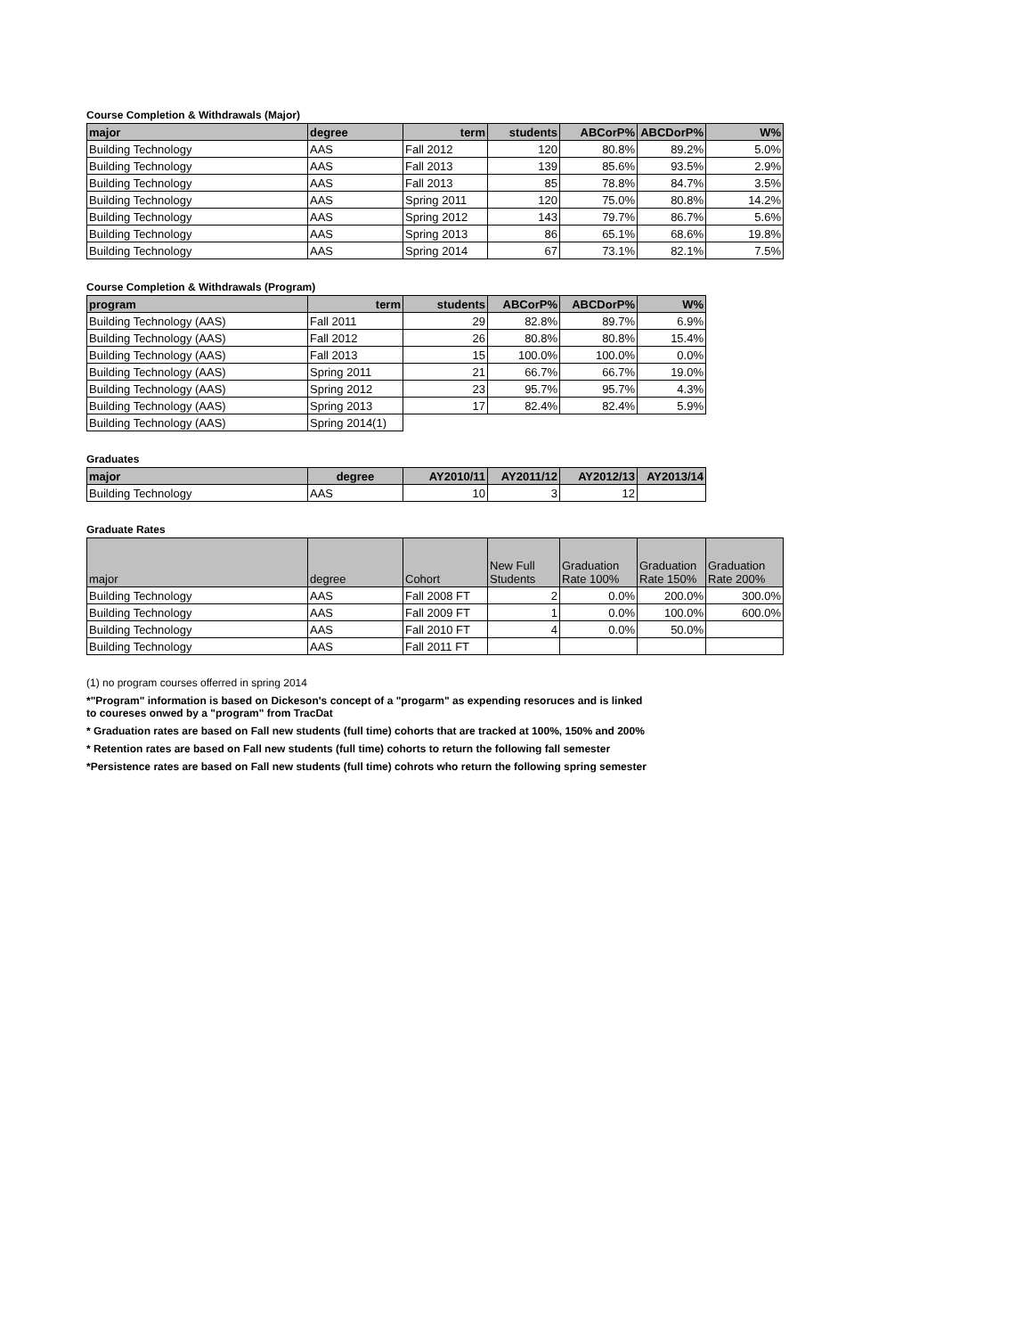Course Completion & Withdrawals (Major)
| major | degree | term | students | ABCorP% | ABCDorP% | W% |
| --- | --- | --- | --- | --- | --- | --- |
| Building Technology | AAS | Fall 2012 | 120 | 80.8% | 89.2% | 5.0% |
| Building Technology | AAS | Fall 2013 | 139 | 85.6% | 93.5% | 2.9% |
| Building Technology | AAS | Fall 2013 | 85 | 78.8% | 84.7% | 3.5% |
| Building Technology | AAS | Spring 2011 | 120 | 75.0% | 80.8% | 14.2% |
| Building Technology | AAS | Spring 2012 | 143 | 79.7% | 86.7% | 5.6% |
| Building Technology | AAS | Spring 2013 | 86 | 65.1% | 68.6% | 19.8% |
| Building Technology | AAS | Spring 2014 | 67 | 73.1% | 82.1% | 7.5% |
Course Completion & Withdrawals (Program)
| program | term | students | ABCorP% | ABCDorP% | W% |
| --- | --- | --- | --- | --- | --- |
| Building Technology (AAS) | Fall 2011 | 29 | 82.8% | 89.7% | 6.9% |
| Building Technology (AAS) | Fall 2012 | 26 | 80.8% | 80.8% | 15.4% |
| Building Technology (AAS) | Fall 2013 | 15 | 100.0% | 100.0% | 0.0% |
| Building Technology (AAS) | Spring 2011 | 21 | 66.7% | 66.7% | 19.0% |
| Building Technology (AAS) | Spring 2012 | 23 | 95.7% | 95.7% | 4.3% |
| Building Technology (AAS) | Spring 2013 | 17 | 82.4% | 82.4% | 5.9% |
| Building Technology (AAS) | Spring 2014(1) | | | | |
Graduates
| major | degree | AY2010/11 | AY2011/12 | AY2012/13 | AY2013/14 |
| --- | --- | --- | --- | --- | --- |
| Building Technology | AAS | 10 | 3 | 12 | |
Graduate Rates
| major | degree | Cohort | New Full Students | Graduation Rate 100% | Graduation Rate 150% | Graduation Rate 200% |
| --- | --- | --- | --- | --- | --- | --- |
| Building Technology | AAS | Fall 2008 FT | 2 | 0.0% | 200.0% | 300.0% |
| Building Technology | AAS | Fall 2009 FT | 1 | 0.0% | 100.0% | 600.0% |
| Building Technology | AAS | Fall 2010 FT | 4 | 0.0% | 50.0% | |
| Building Technology | AAS | Fall 2011 FT | | | | |
(1) no program courses offerred in spring 2014
*"Program" information is based on Dickeson's concept of a "progarm" as expending resoruces and is linked
to coureses onwed by a "program" from TracDat
* Graduation rates are based on Fall new students (full time) cohorts that are tracked at 100%, 150% and 200%
* Retention rates are based on Fall new students (full time) cohorts to return the following fall semester
*Persistence rates are based on Fall new students (full time) cohrots who return the following spring semester